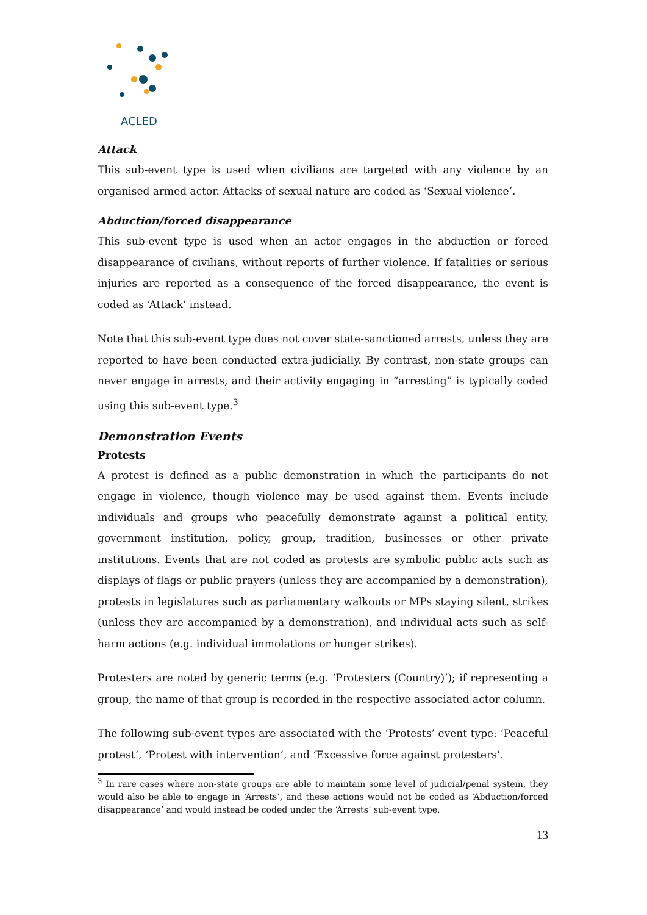ACLED
Attack
This sub-event type is used when civilians are targeted with any violence by an organised armed actor. Attacks of sexual nature are coded as ‘Sexual violence’.
Abduction/forced disappearance
This sub-event type is used when an actor engages in the abduction or forced disappearance of civilians, without reports of further violence. If fatalities or serious injuries are reported as a consequence of the forced disappearance, the event is coded as ‘Attack’ instead.
Note that this sub-event type does not cover state-sanctioned arrests, unless they are reported to have been conducted extra-judicially. By contrast, non-state groups can never engage in arrests, and their activity engaging in “arresting” is typically coded using this sub-event type.<sup>3</sup>
Demonstration Events
Protests
A protest is defined as a public demonstration in which the participants do not engage in violence, though violence may be used against them. Events include individuals and groups who peacefully demonstrate against a political entity, government institution, policy, group, tradition, businesses or other private institutions. Events that are not coded as protests are symbolic public acts such as displays of flags or public prayers (unless they are accompanied by a demonstration), protests in legislatures such as parliamentary walkouts or MPs staying silent, strikes (unless they are accompanied by a demonstration), and individual acts such as self-harm actions (e.g. individual immolations or hunger strikes).
Protesters are noted by generic terms (e.g. ‘Protesters (Country)’); if representing a group, the name of that group is recorded in the respective associated actor column.
The following sub-event types are associated with the ‘Protests’ event type: ‘Peaceful protest’, ‘Protest with intervention’, and ‘Excessive force against protesters’.
<sup>3</sup> In rare cases where non-state groups are able to maintain some level of judicial/penal system, they would also be able to engage in ‘Arrests’, and these actions would not be coded as ‘Abduction/forced disappearance’ and would instead be coded under the ‘Arrests’ sub-event type.
13